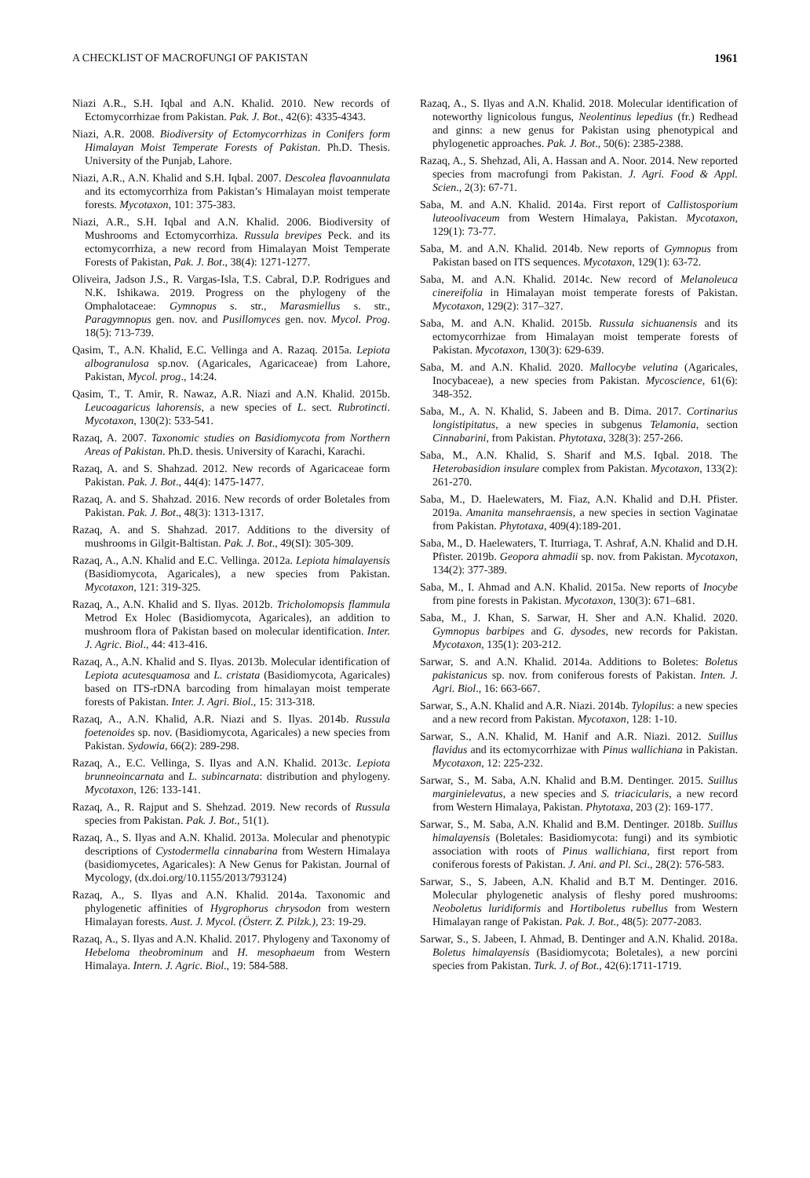A CHECKLIST OF MACROFUNGI OF PAKISTAN 1961
Niazi A.R., S.H. Iqbal and A.N. Khalid. 2010. New records of Ectomycorrhizae from Pakistan. Pak. J. Bot., 42(6): 4335-4343.
Niazi, A.R. 2008. Biodiversity of Ectomycorrhizas in Conifers form Himalayan Moist Temperate Forests of Pakistan. Ph.D. Thesis. University of the Punjab, Lahore.
Niazi, A.R., A.N. Khalid and S.H. Iqbal. 2007. Descolea flavoannulata and its ectomycorrhiza from Pakistan’s Himalayan moist temperate forests. Mycotaxon, 101: 375-383.
Niazi, A.R., S.H. Iqbal and A.N. Khalid. 2006. Biodiversity of Mushrooms and Ectomycorrhiza. Russula brevipes Peck. and its ectomycorrhiza, a new record from Himalayan Moist Temperate Forests of Pakistan, Pak. J. Bot., 38(4): 1271-1277.
Oliveira, Jadson J.S., R. Vargas-Isla, T.S. Cabral, D.P. Rodrigues and N.K. Ishikawa. 2019. Progress on the phylogeny of the Omphalotaceae: Gymnopus s. str., Marasmiellus s. str., Paragymnopus gen. nov. and Pusillomyces gen. nov. Mycol. Prog. 18(5): 713-739.
Qasim, T., A.N. Khalid, E.C. Vellinga and A. Razaq. 2015a. Lepiota albogranulosa sp.nov. (Agaricales, Agaricaceae) from Lahore, Pakistan, Mycol. prog., 14:24.
Qasim, T., T. Amir, R. Nawaz, A.R. Niazi and A.N. Khalid. 2015b. Leucoagaricus lahorensis, a new species of L. sect. Rubrotincti. Mycotaxon, 130(2): 533-541.
Razaq, A. 2007. Taxonomic studies on Basidiomycota from Northern Areas of Pakistan. Ph.D. thesis. University of Karachi, Karachi.
Razaq, A. and S. Shahzad. 2012. New records of Agaricaceae form Pakistan. Pak. J. Bot., 44(4): 1475-1477.
Razaq, A. and S. Shahzad. 2016. New records of order Boletales from Pakistan. Pak. J. Bot., 48(3): 1313-1317.
Razaq, A. and S. Shahzad. 2017. Additions to the diversity of mushrooms in Gilgit-Baltistan. Pak. J. Bot., 49(SI): 305-309.
Razaq, A., A.N. Khalid and E.C. Vellinga. 2012a. Lepiota himalayensis (Basidiomycota, Agaricales), a new species from Pakistan. Mycotaxon, 121: 319-325.
Razaq, A., A.N. Khalid and S. Ilyas. 2012b. Tricholomopsis flammula Metrod Ex Holec (Basidiomycota, Agaricales), an addition to mushroom flora of Pakistan based on molecular identification. Inter. J. Agric. Biol., 44: 413-416.
Razaq, A., A.N. Khalid and S. Ilyas. 2013b. Molecular identification of Lepiota acutesquamosa and L. cristata (Basidiomycota, Agaricales) based on ITS-rDNA barcoding from himalayan moist temperate forests of Pakistan. Inter. J. Agri. Biol., 15: 313-318.
Razaq, A., A.N. Khalid, A.R. Niazi and S. Ilyas. 2014b. Russula foetenoides sp. nov. (Basidiomycota, Agaricales) a new species from Pakistan. Sydowia, 66(2): 289-298.
Razaq, A., E.C. Vellinga, S. Ilyas and A.N. Khalid. 2013c. Lepiota brunneoincarnata and L. subincarnata: distribution and phylogeny. Mycotaxon, 126: 133-141.
Razaq, A., R. Rajput and S. Shehzad. 2019. New records of Russula species from Pakistan. Pak. J. Bot., 51(1).
Razaq, A., S. Ilyas and A.N. Khalid. 2013a. Molecular and phenotypic descriptions of Cystodermella cinnabarina from Western Himalaya (basidiomycetes, Agaricales): A New Genus for Pakistan. Journal of Mycology, (dx.doi.org/10.1155/2013/793124)
Razaq, A., S. Ilyas and A.N. Khalid. 2014a. Taxonomic and phylogenetic affinities of Hygrophorus chrysodon from western Himalayan forests. Aust. J. Mycol. (Österr. Z. Pilzk.), 23: 19-29.
Razaq, A., S. Ilyas and A.N. Khalid. 2017. Phylogeny and Taxonomy of Hebeloma theobrominum and H. mesophaeum from Western Himalaya. Intern. J. Agric. Biol., 19: 584-588.
Razaq, A., S. Ilyas and A.N. Khalid. 2018. Molecular identification of noteworthy lignicolous fungus, Neolentinus lepedius (fr.) Redhead and ginns: a new genus for Pakistan using phenotypical and phylogenetic approaches. Pak. J. Bot., 50(6): 2385-2388.
Razaq, A., S. Shehzad, Ali, A. Hassan and A. Noor. 2014. New reported species from macrofungi from Pakistan. J. Agri. Food & Appl. Scien., 2(3): 67-71.
Saba, M. and A.N. Khalid. 2014a. First report of Callistosporium luteoolivaceum from Western Himalaya, Pakistan. Mycotaxon, 129(1): 73-77.
Saba, M. and A.N. Khalid. 2014b. New reports of Gymnopus from Pakistan based on ITS sequences. Mycotaxon, 129(1): 63-72.
Saba, M. and A.N. Khalid. 2014c. New record of Melanoleuca cinereifolia in Himalayan moist temperate forests of Pakistan. Mycotaxon, 129(2): 317–327.
Saba, M. and A.N. Khalid. 2015b. Russula sichuanensis and its ectomycorrhizae from Himalayan moist temperate forests of Pakistan. Mycotaxon, 130(3): 629-639.
Saba, M. and A.N. Khalid. 2020. Mallocybe velutina (Agaricales, Inocybaceae), a new species from Pakistan. Mycoscience, 61(6): 348-352.
Saba, M., A. N. Khalid, S. Jabeen and B. Dima. 2017. Cortinarius longistipitatus, a new species in subgenus Telamonia, section Cinnabarini, from Pakistan. Phytotaxa, 328(3): 257-266.
Saba, M., A.N. Khalid, S. Sharif and M.S. Iqbal. 2018. The Heterobasidion insulare complex from Pakistan. Mycotaxon, 133(2): 261-270.
Saba, M., D. Haelewaters, M. Fiaz, A.N. Khalid and D.H. Pfister. 2019a. Amanita mansehraensis, a new species in section Vaginatae from Pakistan. Phytotaxa, 409(4):189-201.
Saba, M., D. Haelewaters, T. Iturriaga, T. Ashraf, A.N. Khalid and D.H. Pfister. 2019b. Geopora ahmadii sp. nov. from Pakistan. Mycotaxon, 134(2): 377-389.
Saba, M., I. Ahmad and A.N. Khalid. 2015a. New reports of Inocybe from pine forests in Pakistan. Mycotaxon, 130(3): 671–681.
Saba, M., J. Khan, S. Sarwar, H. Sher and A.N. Khalid. 2020. Gymnopus barbipes and G. dysodes, new records for Pakistan. Mycotaxon, 135(1): 203-212.
Sarwar, S. and A.N. Khalid. 2014a. Additions to Boletes: Boletus pakistanicus sp. nov. from coniferous forests of Pakistan. Inten. J. Agri. Biol., 16: 663-667.
Sarwar, S., A.N. Khalid and A.R. Niazi. 2014b. Tylopilus: a new species and a new record from Pakistan. Mycotaxon, 128: 1-10.
Sarwar, S., A.N. Khalid, M. Hanif and A.R. Niazi. 2012. Suillus flavidus and its ectomycorrhizae with Pinus wallichiana in Pakistan. Mycotaxon, 12: 225-232.
Sarwar, S., M. Saba, A.N. Khalid and B.M. Dentinger. 2015. Suillus marginielevatus, a new species and S. triacicularis, a new record from Western Himalaya, Pakistan. Phytotaxa, 203 (2): 169-177.
Sarwar, S., M. Saba, A.N. Khalid and B.M. Dentinger. 2018b. Suillus himalayensis (Boletales: Basidiomycota: fungi) and its symbiotic association with roots of Pinus wallichiana, first report from coniferous forests of Pakistan. J. Ani. and Pl. Sci., 28(2): 576-583.
Sarwar, S., S. Jabeen, A.N. Khalid and B.T M. Dentinger. 2016. Molecular phylogenetic analysis of fleshy pored mushrooms: Neoboletus luridiformis and Hortiboletus rubellus from Western Himalayan range of Pakistan. Pak. J. Bot., 48(5): 2077-2083.
Sarwar, S., S. Jabeen, I. Ahmad, B. Dentinger and A.N. Khalid. 2018a. Boletus himalayensis (Basidiomycota; Boletales), a new porcini species from Pakistan. Turk. J. of Bot., 42(6):1711-1719.